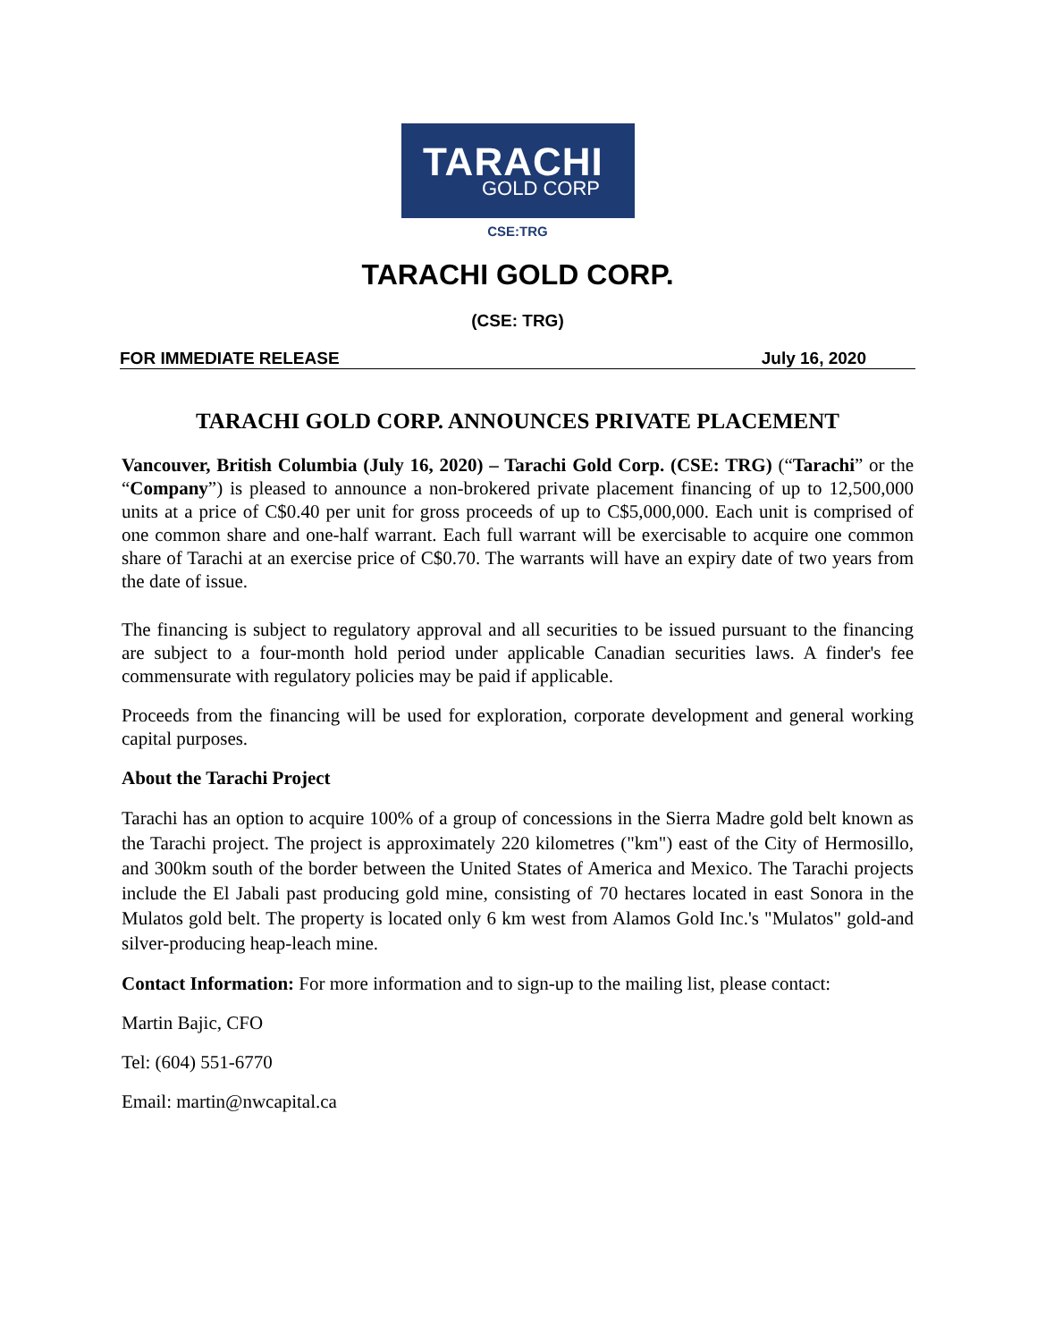TARACHI
GOLD CORP
CSE:TRG
TARACHI GOLD CORP.
(CSE: TRG)
FOR IMMEDIATE RELEASE July 16, 2020
TARACHI GOLD CORP. ANNOUNCES PRIVATE PLACEMENT
Vancouver, British Columbia (July 16, 2020) – Tarachi Gold Corp. (CSE: TRG) (“Tarachi” or the “Company”) is pleased to announce a non-brokered private placement financing of up to 12,500,000 units at a price of C$0.40 per unit for gross proceeds of up to C$5,000,000. Each unit is comprised of one common share and one-half warrant. Each full warrant will be exercisable to acquire one common share of Tarachi at an exercise price of C$0.70. The warrants will have an expiry date of two years from the date of issue.
The financing is subject to regulatory approval and all securities to be issued pursuant to the financing are subject to a four-month hold period under applicable Canadian securities laws. A finder's fee commensurate with regulatory policies may be paid if applicable.
Proceeds from the financing will be used for exploration, corporate development and general working capital purposes.
About the Tarachi Project
Tarachi has an option to acquire 100% of a group of concessions in the Sierra Madre gold belt known as the Tarachi project. The project is approximately 220 kilometres ("km") east of the City of Hermosillo, and 300km south of the border between the United States of America and Mexico. The Tarachi projects include the El Jabali past producing gold mine, consisting of 70 hectares located in east Sonora in the Mulatos gold belt. The property is located only 6 km west from Alamos Gold Inc.'s "Mulatos" gold-and silver-producing heap-leach mine.
Contact Information: For more information and to sign-up to the mailing list, please contact:
Martin Bajic, CFO
Tel: (604) 551-6770
Email: martin@nwcapital.ca